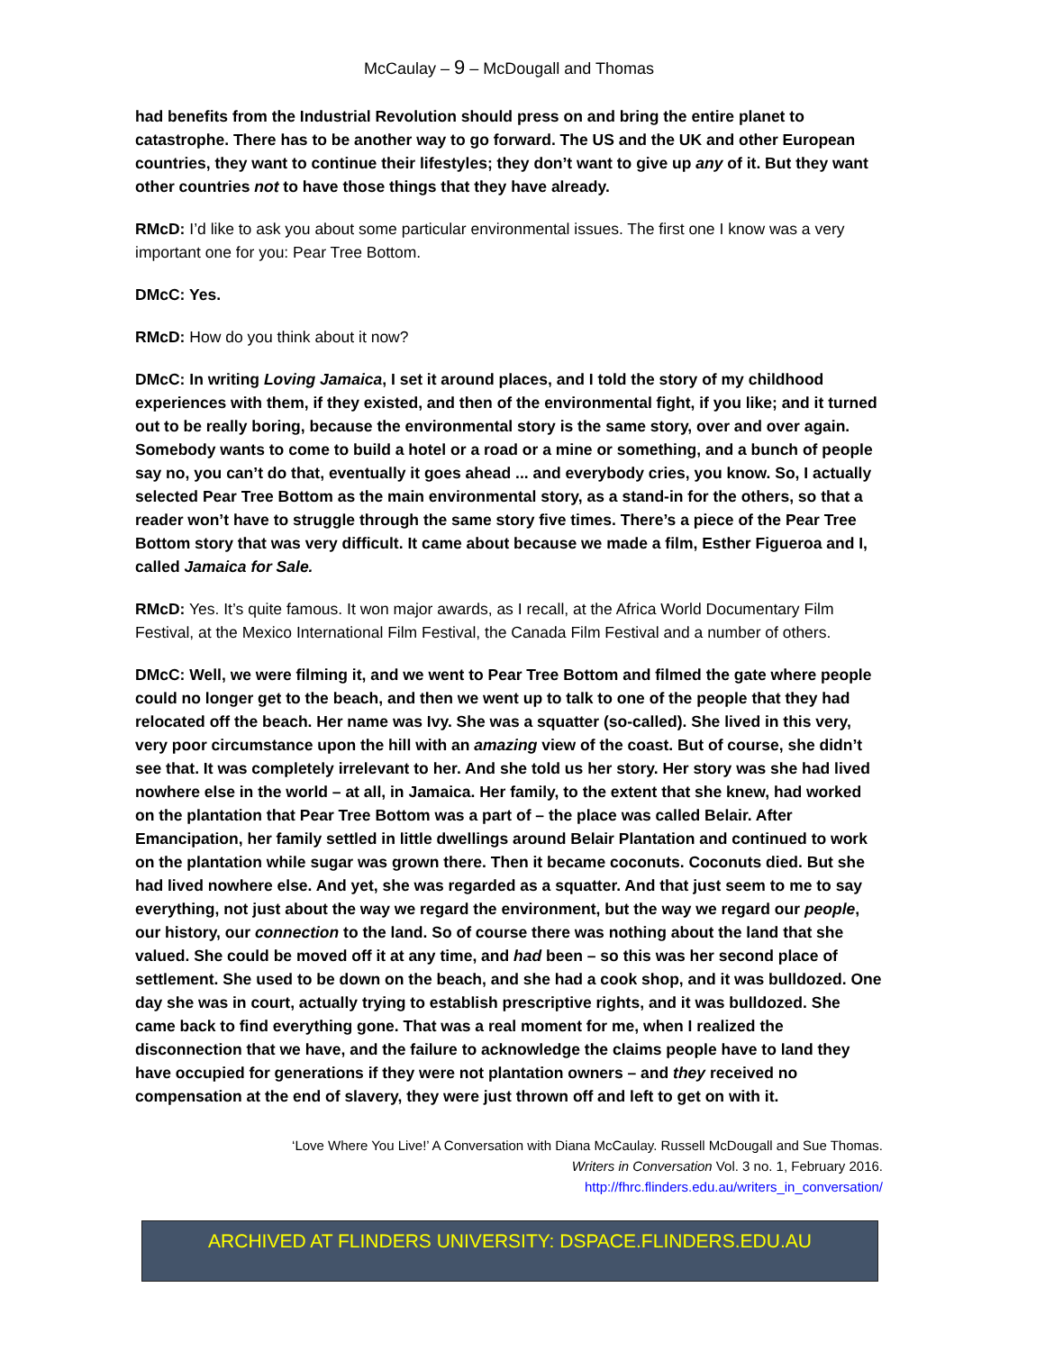McCaulay – 9 – McDougall and Thomas
had benefits from the Industrial Revolution should press on and bring the entire planet to catastrophe. There has to be another way to go forward. The US and the UK and other European countries, they want to continue their lifestyles; they don’t want to give up any of it. But they want other countries not to have those things that they have already.
RMcD: I’d like to ask you about some particular environmental issues. The first one I know was a very important one for you: Pear Tree Bottom.
DMcC: Yes.
RMcD: How do you think about it now?
DMcC: In writing Loving Jamaica, I set it around places, and I told the story of my childhood experiences with them, if they existed, and then of the environmental fight, if you like; and it turned out to be really boring, because the environmental story is the same story, over and over again. Somebody wants to come to build a hotel or a road or a mine or something, and a bunch of people say no, you can’t do that, eventually it goes ahead ... and everybody cries, you know. So, I actually selected Pear Tree Bottom as the main environmental story, as a stand-in for the others, so that a reader won’t have to struggle through the same story five times. There’s a piece of the Pear Tree Bottom story that was very difficult. It came about because we made a film, Esther Figueroa and I, called Jamaica for Sale.
RMcD: Yes. It’s quite famous. It won major awards, as I recall, at the Africa World Documentary Film Festival, at the Mexico International Film Festival, the Canada Film Festival and a number of others.
DMcC: Well, we were filming it, and we went to Pear Tree Bottom and filmed the gate where people could no longer get to the beach, and then we went up to talk to one of the people that they had relocated off the beach. Her name was Ivy. She was a squatter (so-called). She lived in this very, very poor circumstance upon the hill with an amazing view of the coast. But of course, she didn’t see that. It was completely irrelevant to her. And she told us her story. Her story was she had lived nowhere else in the world – at all, in Jamaica. Her family, to the extent that she knew, had worked on the plantation that Pear Tree Bottom was a part of – the place was called Belair. After Emancipation, her family settled in little dwellings around Belair Plantation and continued to work on the plantation while sugar was grown there. Then it became coconuts. Coconuts died. But she had lived nowhere else. And yet, she was regarded as a squatter. And that just seem to me to say everything, not just about the way we regard the environment, but the way we regard our people, our history, our connection to the land. So of course there was nothing about the land that she valued. She could be moved off it at any time, and had been – so this was her second place of settlement. She used to be down on the beach, and she had a cook shop, and it was bulldozed. One day she was in court, actually trying to establish prescriptive rights, and it was bulldozed. She came back to find everything gone. That was a real moment for me, when I realized the disconnection that we have, and the failure to acknowledge the claims people have to land they have occupied for generations if they were not plantation owners – and they received no compensation at the end of slavery, they were just thrown off and left to get on with it.
‘Love Where You Live!’ A Conversation with Diana McCaulay. Russell McDougall and Sue Thomas.
Writers in Conversation Vol. 3 no. 1, February 2016.
http://fhrc.flinders.edu.au/writers_in_conversation/
ARCHIVED AT FLINDERS UNIVERSITY: DSPACE.FLINDERS.EDU.AU